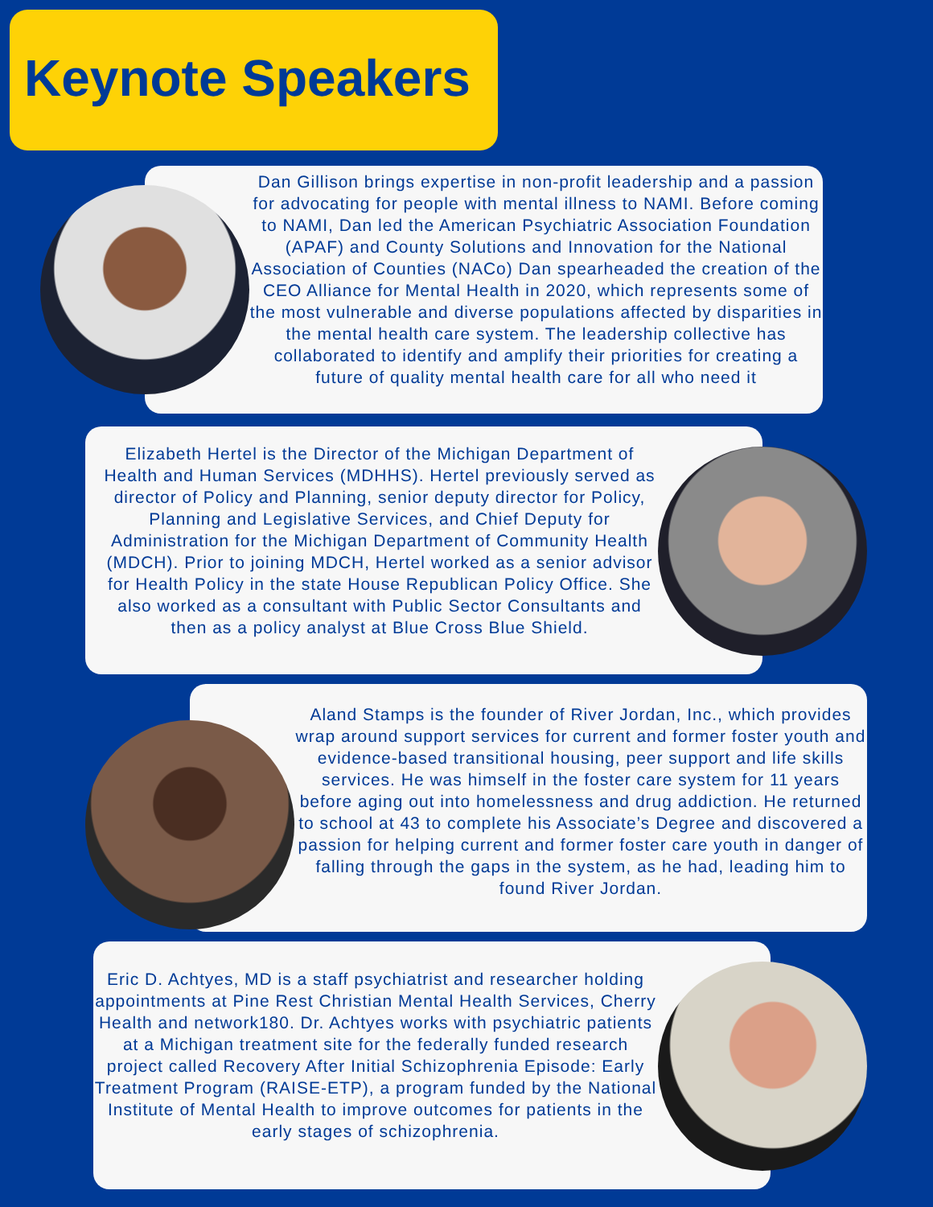Keynote Speakers
Dan Gillison brings expertise in non-profit leadership and a passion for advocating for people with mental illness to NAMI. Before coming to NAMI, Dan led the American Psychiatric Association Foundation (APAF) and County Solutions and Innovation for the National Association of Counties (NACo) Dan spearheaded the creation of the CEO Alliance for Mental Health in 2020, which represents some of the most vulnerable and diverse populations affected by disparities in the mental health care system. The leadership collective has collaborated to identify and amplify their priorities for creating a future of quality mental health care for all who need it
Elizabeth Hertel is the Director of the Michigan Department of Health and Human Services (MDHHS). Hertel previously served as director of Policy and Planning, senior deputy director for Policy, Planning and Legislative Services, and Chief Deputy for Administration for the Michigan Department of Community Health (MDCH). Prior to joining MDCH, Hertel worked as a senior advisor for Health Policy in the state House Republican Policy Office. She also worked as a consultant with Public Sector Consultants and then as a policy analyst at Blue Cross Blue Shield.
Aland Stamps is the founder of River Jordan, Inc., which provides wrap around support services for current and former foster youth and evidence-based transitional housing, peer support and life skills services. He was himself in the foster care system for 11 years before aging out into homelessness and drug addiction. He returned to school at 43 to complete his Associate’s Degree and discovered a passion for helping current and former foster care youth in danger of falling through the gaps in the system, as he had, leading him to found River Jordan.
Eric D. Achtyes, MD is a staff psychiatrist and researcher holding appointments at Pine Rest Christian Mental Health Services, Cherry Health and network180. Dr. Achtyes works with psychiatric patients at a Michigan treatment site for the federally funded research project called Recovery After Initial Schizophrenia Episode: Early Treatment Program (RAISE-ETP), a program funded by the National Institute of Mental Health to improve outcomes for patients in the early stages of schizophrenia.